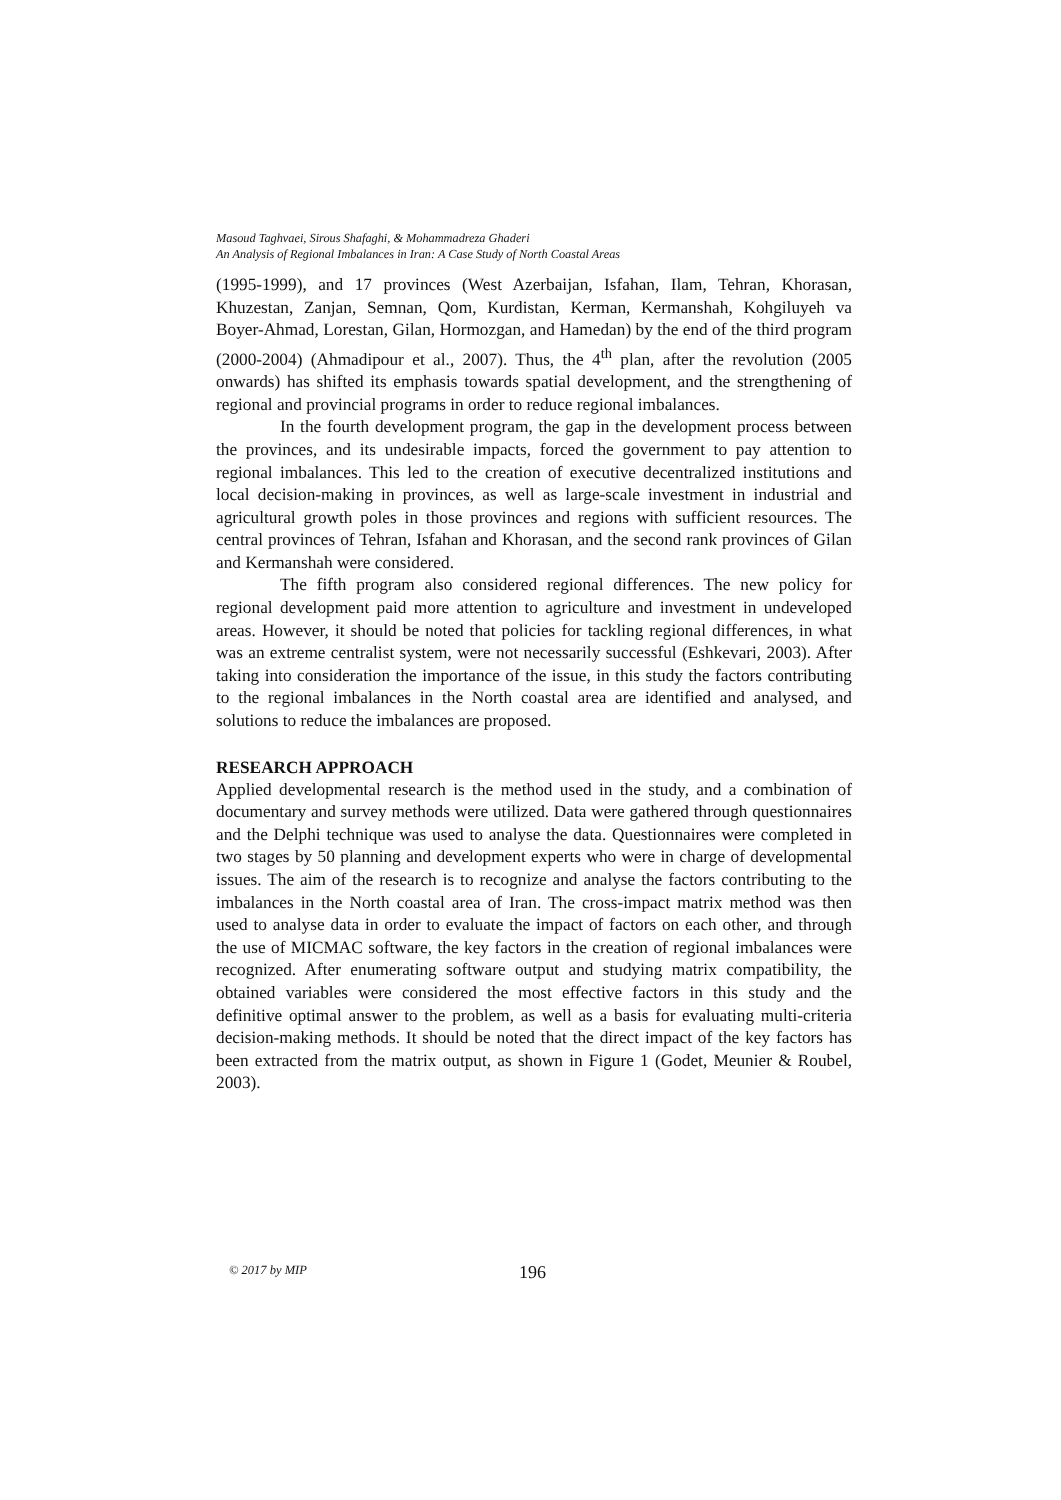Masoud Taghvaei, Sirous Shafaghi, & Mohammadreza Ghaderi
An Analysis of Regional Imbalances in Iran: A Case Study of North Coastal Areas
(1995-1999), and 17 provinces (West Azerbaijan, Isfahan, Ilam, Tehran, Khorasan, Khuzestan, Zanjan, Semnan, Qom, Kurdistan, Kerman, Kermanshah, Kohgiluyeh va Boyer-Ahmad, Lorestan, Gilan, Hormozgan, and Hamedan) by the end of the third program (2000-2004) (Ahmadipour et al., 2007). Thus, the 4<sup>th</sup> plan, after the revolution (2005 onwards) has shifted its emphasis towards spatial development, and the strengthening of regional and provincial programs in order to reduce regional imbalances.
In the fourth development program, the gap in the development process between the provinces, and its undesirable impacts, forced the government to pay attention to regional imbalances. This led to the creation of executive decentralized institutions and local decision-making in provinces, as well as large-scale investment in industrial and agricultural growth poles in those provinces and regions with sufficient resources. The central provinces of Tehran, Isfahan and Khorasan, and the second rank provinces of Gilan and Kermanshah were considered.
The fifth program also considered regional differences. The new policy for regional development paid more attention to agriculture and investment in undeveloped areas. However, it should be noted that policies for tackling regional differences, in what was an extreme centralist system, were not necessarily successful (Eshkevari, 2003). After taking into consideration the importance of the issue, in this study the factors contributing to the regional imbalances in the North coastal area are identified and analysed, and solutions to reduce the imbalances are proposed.
RESEARCH APPROACH
Applied developmental research is the method used in the study, and a combination of documentary and survey methods were utilized. Data were gathered through questionnaires and the Delphi technique was used to analyse the data. Questionnaires were completed in two stages by 50 planning and development experts who were in charge of developmental issues. The aim of the research is to recognize and analyse the factors contributing to the imbalances in the North coastal area of Iran. The cross-impact matrix method was then used to analyse data in order to evaluate the impact of factors on each other, and through the use of MICMAC software, the key factors in the creation of regional imbalances were recognized. After enumerating software output and studying matrix compatibility, the obtained variables were considered the most effective factors in this study and the definitive optimal answer to the problem, as well as a basis for evaluating multi-criteria decision-making methods. It should be noted that the direct impact of the key factors has been extracted from the matrix output, as shown in Figure 1 (Godet, Meunier & Roubel, 2003).
© 2017 by MIP 196